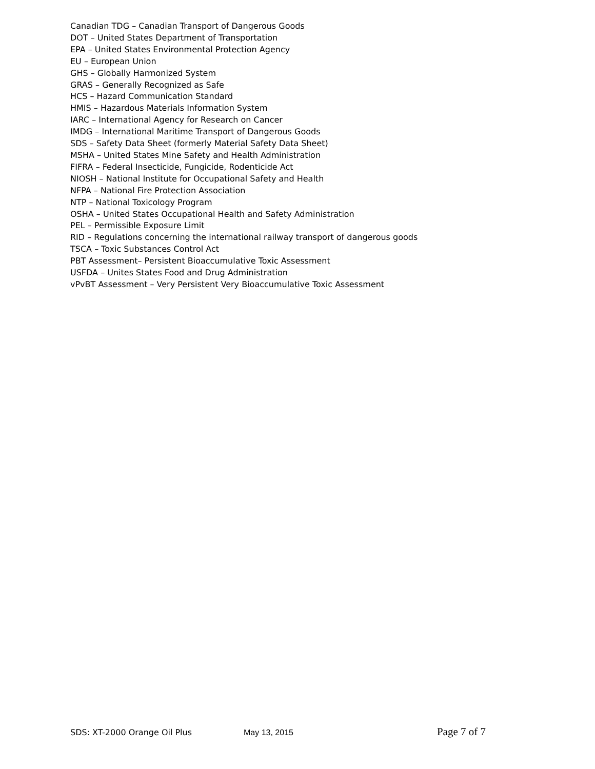Canadian TDG – Canadian Transport of Dangerous Goods
DOT – United States Department of Transportation
EPA – United States Environmental Protection Agency
EU – European Union
GHS – Globally Harmonized System
GRAS – Generally Recognized as Safe
HCS – Hazard Communication Standard
HMIS – Hazardous Materials Information System
IARC – International Agency for Research on Cancer
IMDG – International Maritime Transport of Dangerous Goods
SDS – Safety Data Sheet (formerly Material Safety Data Sheet)
MSHA – United States Mine Safety and Health Administration
FIFRA – Federal Insecticide, Fungicide, Rodenticide Act
NIOSH – National Institute for Occupational Safety and Health
NFPA – National Fire Protection Association
NTP – National Toxicology Program
OSHA – United States Occupational Health and Safety Administration
PEL – Permissible Exposure Limit
RID – Regulations concerning the international railway transport of dangerous goods
TSCA – Toxic Substances Control Act
PBT Assessment– Persistent Bioaccumulative Toxic Assessment
USFDA – Unites States Food and Drug Administration
vPvBT Assessment – Very Persistent Very Bioaccumulative Toxic Assessment
SDS: XT-2000 Orange Oil Plus May 13, 2015 Page 7 of 7